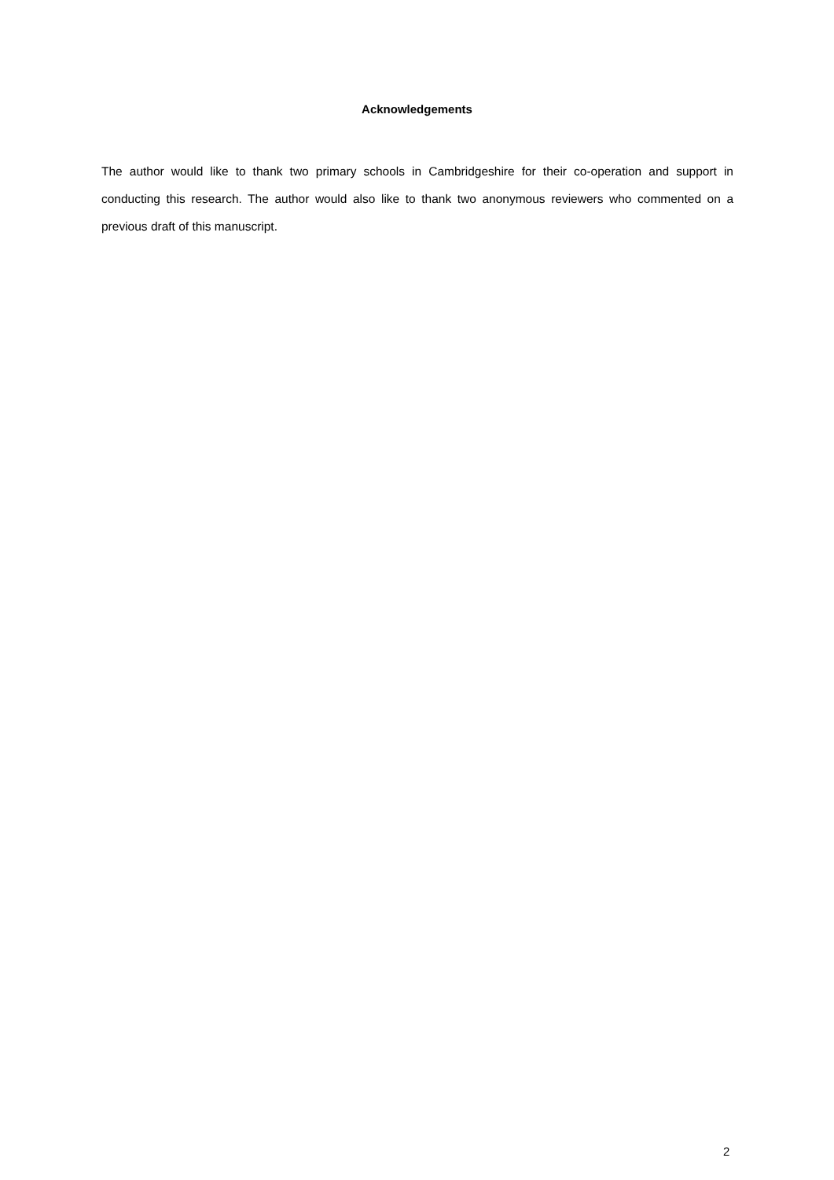Acknowledgements
The author would like to thank two primary schools in Cambridgeshire for their co-operation and support in conducting this research. The author would also like to thank two anonymous reviewers who commented on a previous draft of this manuscript.
2